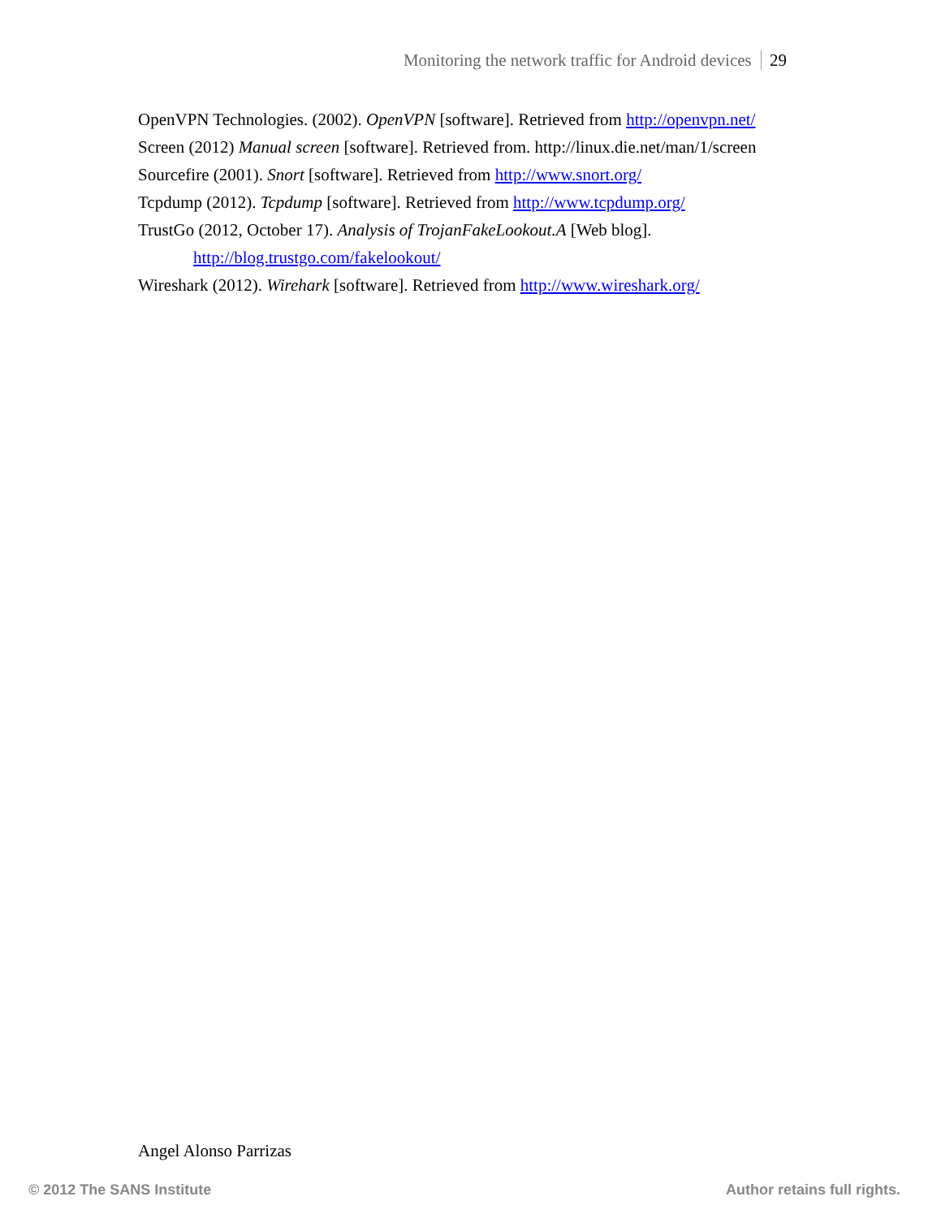Monitoring the network traffic for Android devices 29
OpenVPN Technologies. (2002). OpenVPN [software]. Retrieved from http://openvpn.net/
Screen (2012) Manual screen [software]. Retrieved from. http://linux.die.net/man/1/screen
Sourcefire (2001). Snort [software]. Retrieved from http://www.snort.org/
Tcpdump (2012). Tcpdump [software]. Retrieved from http://www.tcpdump.org/
TrustGo (2012, October 17). Analysis of TrojanFakeLookout.A [Web blog]. http://blog.trustgo.com/fakelookout/
Wireshark (2012). Wirehark [software]. Retrieved from http://www.wireshark.org/
Angel Alonso Parrizas
© 2012 The SANS Institute Author retains full rights.